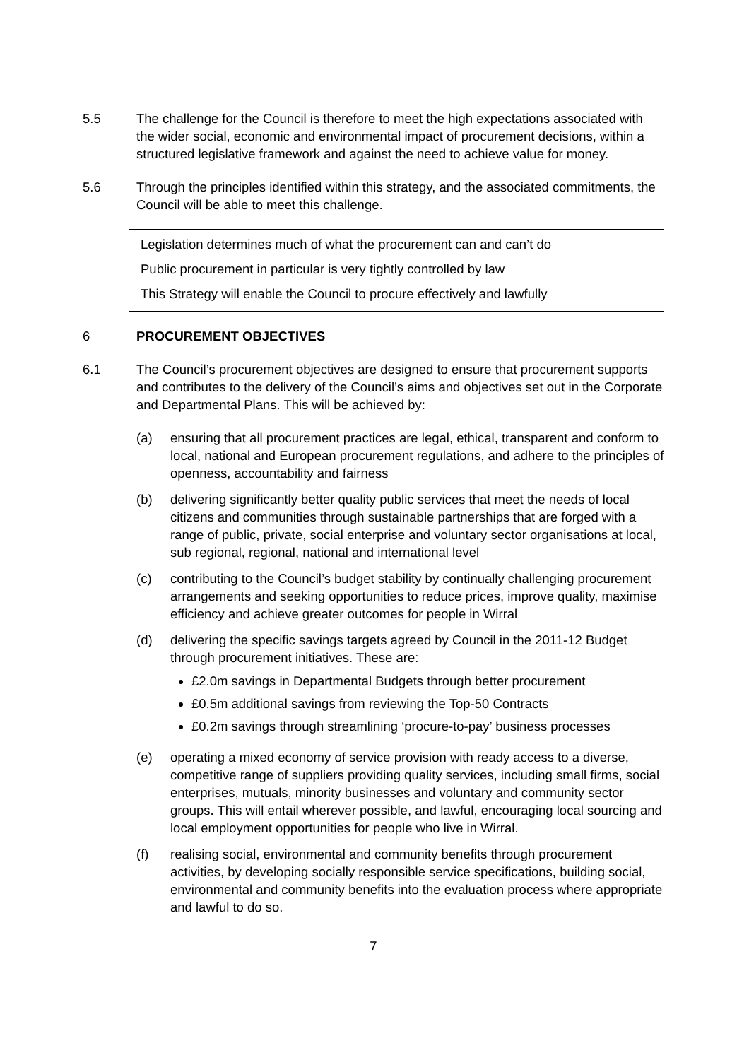5.5 The challenge for the Council is therefore to meet the high expectations associated with the wider social, economic and environmental impact of procurement decisions, within a structured legislative framework and against the need to achieve value for money.
5.6 Through the principles identified within this strategy, and the associated commitments, the Council will be able to meet this challenge.
Legislation determines much of what the procurement can and can’t do
Public procurement in particular is very tightly controlled by law
This Strategy will enable the Council to procure effectively and lawfully
6 PROCUREMENT OBJECTIVES
6.1 The Council’s procurement objectives are designed to ensure that procurement supports and contributes to the delivery of the Council’s aims and objectives set out in the Corporate and Departmental Plans. This will be achieved by:
(a) ensuring that all procurement practices are legal, ethical, transparent and conform to local, national and European procurement regulations, and adhere to the principles of openness, accountability and fairness
(b) delivering significantly better quality public services that meet the needs of local citizens and communities through sustainable partnerships that are forged with a range of public, private, social enterprise and voluntary sector organisations at local, sub regional, regional, national and international level
(c) contributing to the Council’s budget stability by continually challenging procurement arrangements and seeking opportunities to reduce prices, improve quality, maximise efficiency and achieve greater outcomes for people in Wirral
(d) delivering the specific savings targets agreed by Council in the 2011-12 Budget through procurement initiatives. These are:
£2.0m savings in Departmental Budgets through better procurement
£0.5m additional savings from reviewing the Top-50 Contracts
£0.2m savings through streamlining ‘procure-to-pay’ business processes
(e) operating a mixed economy of service provision with ready access to a diverse, competitive range of suppliers providing quality services, including small firms, social enterprises, mutuals, minority businesses and voluntary and community sector groups. This will entail wherever possible, and lawful, encouraging local sourcing and local employment opportunities for people who live in Wirral.
(f) realising social, environmental and community benefits through procurement activities, by developing socially responsible service specifications, building social, environmental and community benefits into the evaluation process where appropriate and lawful to do so.
7